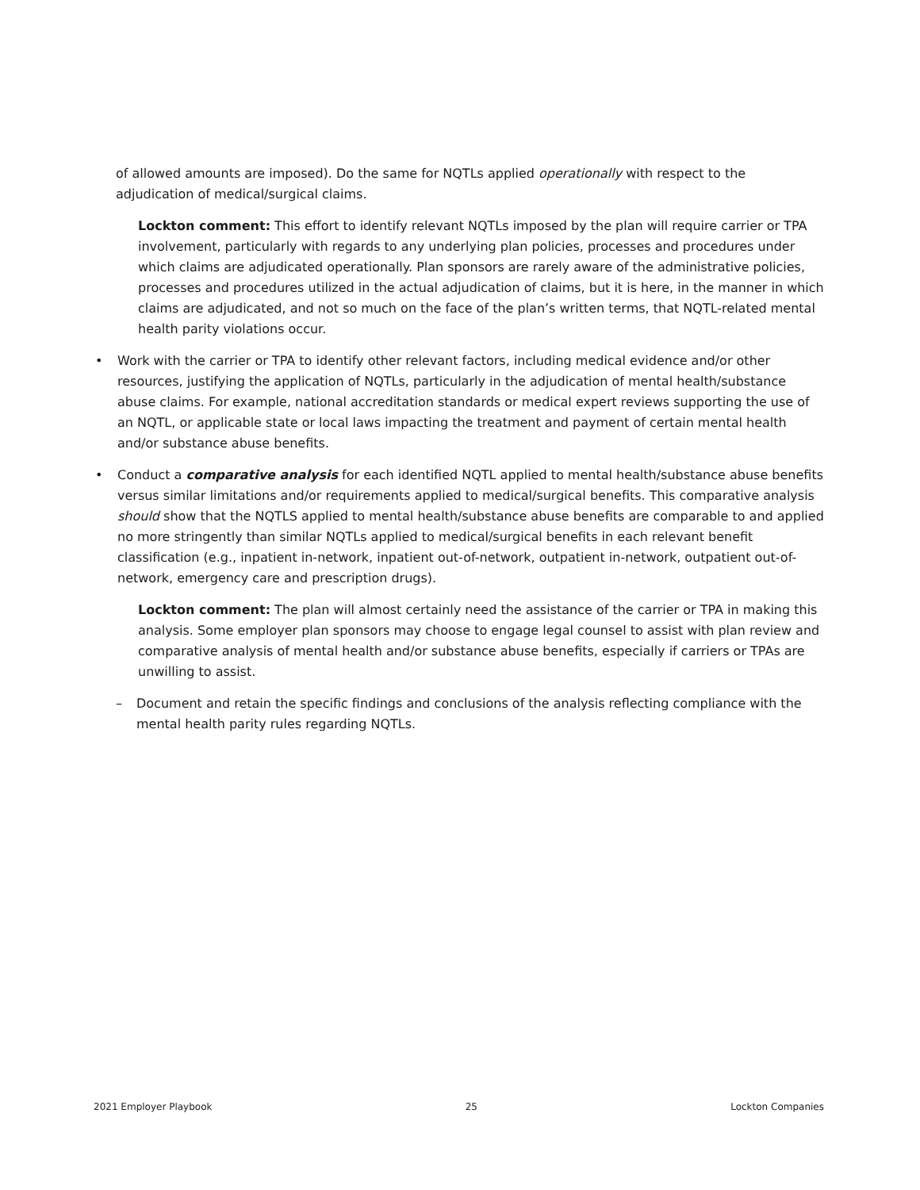of allowed amounts are imposed). Do the same for NQTLs applied operationally with respect to the adjudication of medical/surgical claims.
Lockton comment: This effort to identify relevant NQTLs imposed by the plan will require carrier or TPA involvement, particularly with regards to any underlying plan policies, processes and procedures under which claims are adjudicated operationally. Plan sponsors are rarely aware of the administrative policies, processes and procedures utilized in the actual adjudication of claims, but it is here, in the manner in which claims are adjudicated, and not so much on the face of the plan’s written terms, that NQTL-related mental health parity violations occur.
• Work with the carrier or TPA to identify other relevant factors, including medical evidence and/or other resources, justifying the application of NQTLs, particularly in the adjudication of mental health/substance abuse claims. For example, national accreditation standards or medical expert reviews supporting the use of an NQTL, or applicable state or local laws impacting the treatment and payment of certain mental health and/or substance abuse benefits.
• Conduct a comparative analysis for each identified NQTL applied to mental health/substance abuse benefits versus similar limitations and/or requirements applied to medical/surgical benefits. This comparative analysis should show that the NQTLS applied to mental health/substance abuse benefits are comparable to and applied no more stringently than similar NQTLs applied to medical/surgical benefits in each relevant benefit classification (e.g., inpatient in-network, inpatient out-of-network, outpatient in-network, outpatient out-of-network, emergency care and prescription drugs).
Lockton comment: The plan will almost certainly need the assistance of the carrier or TPA in making this analysis. Some employer plan sponsors may choose to engage legal counsel to assist with plan review and comparative analysis of mental health and/or substance abuse benefits, especially if carriers or TPAs are unwilling to assist.
– Document and retain the specific findings and conclusions of the analysis reflecting compliance with the mental health parity rules regarding NQTLs.
2021 Employer Playbook 25 Lockton Companies